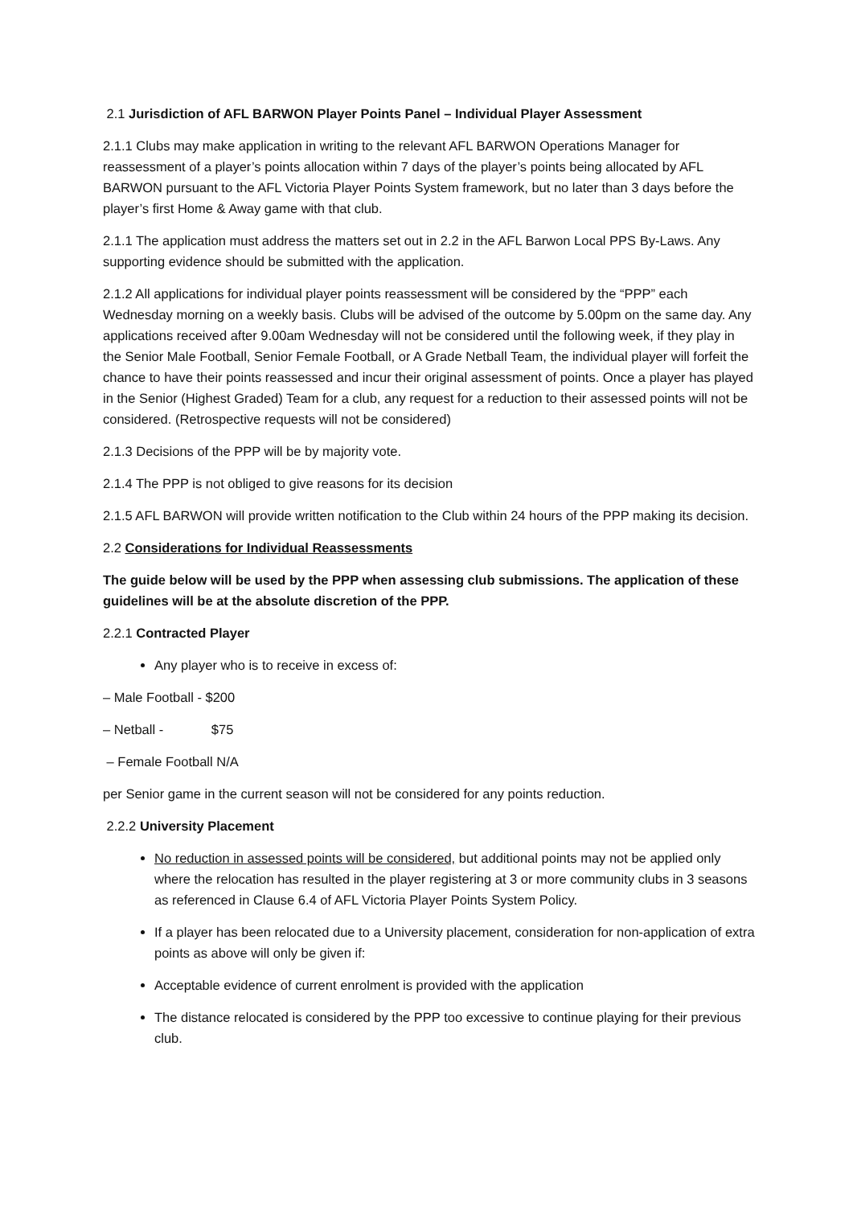2.1 Jurisdiction of AFL BARWON Player Points Panel – Individual Player Assessment
2.1.1 Clubs may make application in writing to the relevant AFL BARWON Operations Manager for reassessment of a player’s points allocation within 7 days of the player’s points being allocated by AFL BARWON pursuant to the AFL Victoria Player Points System framework, but no later than 3 days before the player’s first Home & Away game with that club.
2.1.1 The application must address the matters set out in 2.2 in the AFL Barwon Local PPS By-Laws. Any supporting evidence should be submitted with the application.
2.1.2 All applications for individual player points reassessment will be considered by the “PPP” each Wednesday morning on a weekly basis. Clubs will be advised of the outcome by 5.00pm on the same day. Any applications received after 9.00am Wednesday will not be considered until the following week, if they play in the Senior Male Football, Senior Female Football, or A Grade Netball Team, the individual player will forfeit the chance to have their points reassessed and incur their original assessment of points. Once a player has played in the Senior (Highest Graded) Team for a club, any request for a reduction to their assessed points will not be considered. (Retrospective requests will not be considered)
2.1.3 Decisions of the PPP will be by majority vote.
2.1.4 The PPP is not obliged to give reasons for its decision
2.1.5 AFL BARWON will provide written notification to the Club within 24 hours of the PPP making its decision.
2.2 Considerations for Individual Reassessments
The guide below will be used by the PPP when assessing club submissions. The application of these guidelines will be at the absolute discretion of the PPP.
2.2.1 Contracted Player
Any player who is to receive in excess of:
– Male Football - $200
– Netball - $75
– Female Football N/A
per Senior game in the current season will not be considered for any points reduction.
2.2.2 University Placement
No reduction in assessed points will be considered, but additional points may not be applied only where the relocation has resulted in the player registering at 3 or more community clubs in 3 seasons as referenced in Clause 6.4 of AFL Victoria Player Points System Policy.
If a player has been relocated due to a University placement, consideration for non-application of extra points as above will only be given if:
Acceptable evidence of current enrolment is provided with the application
The distance relocated is considered by the PPP too excessive to continue playing for their previous club.